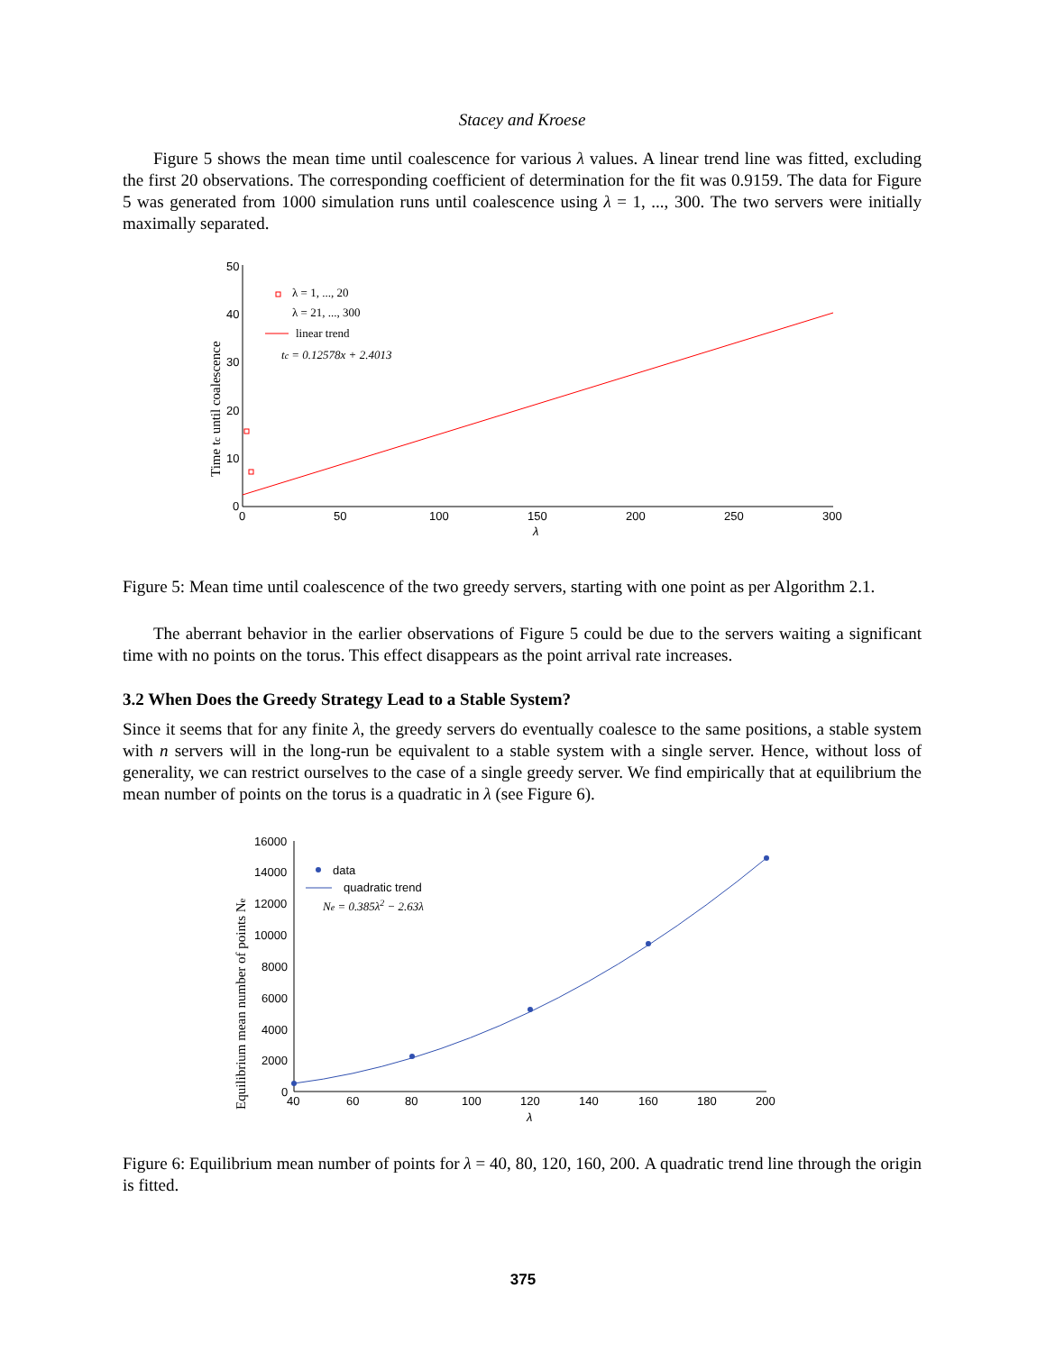Stacey and Kroese
Figure 5 shows the mean time until coalescence for various λ values. A linear trend line was fitted, excluding the first 20 observations. The corresponding coefficient of determination for the fit was 0.9159. The data for Figure 5 was generated from 1000 simulation runs until coalescence using λ = 1, ..., 300. The two servers were initially maximally separated.
50
40
30
20
10
0
0
50
100
150
200
250
300
λ
Time tc until coalescence
λ = 1, ..., 20
λ = 21, ..., 300
linear trend
tc = 0.12578x + 2.4013
Figure 5: Mean time until coalescence of the two greedy servers, starting with one point as per Algorithm 2.1.
The aberrant behavior in the earlier observations of Figure 5 could be due to the servers waiting a significant time with no points on the torus. This effect disappears as the point arrival rate increases.
3.2 When Does the Greedy Strategy Lead to a Stable System?
Since it seems that for any finite λ, the greedy servers do eventually coalesce to the same positions, a stable system with n servers will in the long-run be equivalent to a stable system with a single server. Hence, without loss of generality, we can restrict ourselves to the case of a single greedy server. We find empirically that at equilibrium the mean number of points on the torus is a quadratic in λ (see Figure 6).
16000
14000
12000
10000
8000
6000
4000
2000
0
40
60
80
100
120
140
160
180
200
λ
Equilibrium mean number of points Ne
data
quadratic trend
Ne = 0.385λ2 − 2.63λ
Figure 6: Equilibrium mean number of points for λ = 40, 80, 120, 160, 200. A quadratic trend line through the origin is fitted.
375